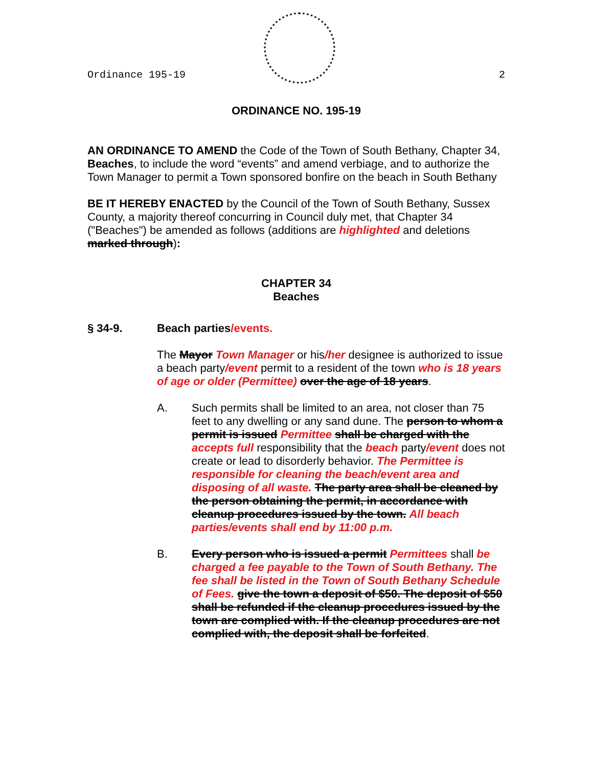Ordinance 195-19 2
ORDINANCE NO. 195-19
AN ORDINANCE TO AMEND the Code of the Town of South Bethany, Chapter 34, Beaches, to include the word “events” and amend verbiage, and to authorize the Town Manager to permit a Town sponsored bonfire on the beach in South Bethany
BE IT HEREBY ENACTED by the Council of the Town of South Bethany, Sussex County, a majority thereof concurring in Council duly met, that Chapter 34 ("Beaches") be amended as follows (additions are highlighted and deletions marked through):
CHAPTER 34
Beaches
§ 34-9. Beach parties/events.
The Mayor Town Manager or his/her designee is authorized to issue a beach party/event permit to a resident of the town who is 18 years of age or older (Permittee) over the age of 18 years.
A. Such permits shall be limited to an area, not closer than 75 feet to any dwelling or any sand dune. The person to whom a permit is issued Permittee shall be charged with the accepts full responsibility that the beach party/event does not create or lead to disorderly behavior. The Permittee is responsible for cleaning the beach/event area and disposing of all waste. The party area shall be cleaned by the person obtaining the permit, in accordance with cleanup procedures issued by the town. All beach parties/events shall end by 11:00 p.m.
B. Every person who is issued a permit Permittees shall be charged a fee payable to the Town of South Bethany. The fee shall be listed in the Town of South Bethany Schedule of Fees. give the town a deposit of $50. The deposit of $50 shall be refunded if the cleanup procedures issued by the town are complied with. If the cleanup procedures are not complied with, the deposit shall be forfeited.